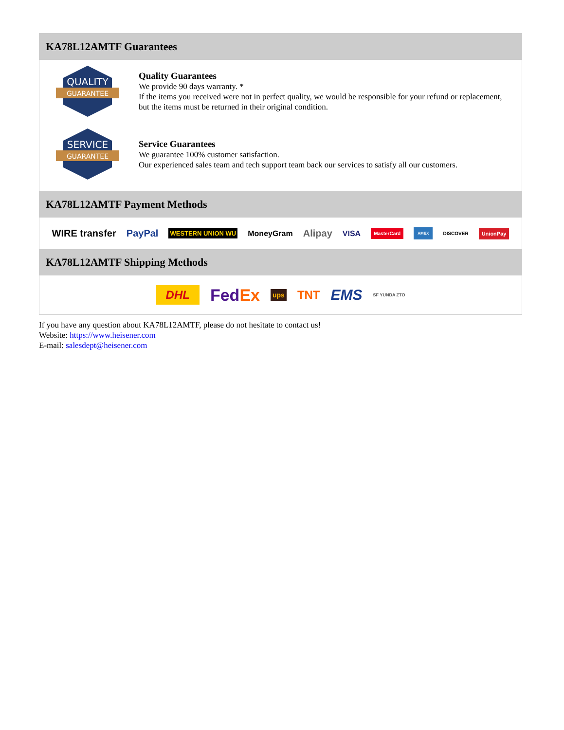KA78L12AMTF Guarantees
QUALITY
GUARANTEE
Quality Guarantees
We provide 90 days warranty. *
If the items you received were not in perfect quality, we would be responsible for your refund or replacement, but the items must be returned in their original condition.
SERVICE
GUARANTEE
Service Guarantees
We guarantee 100% customer satisfaction.
Our experienced sales team and tech support team back our services to satisfy all our customers.
KA78L12AMTF Payment Methods
WIRE transfer PayPal WESTERN UNION WU MoneyGram Alipay VISA MasterCard AMEX DISCOVER UnionPay
KA78L12AMTF Shipping Methods
DHL FedEx ups TNT EMS SF YUNDA ZTO
If you have any question about KA78L12AMTF, please do not hesitate to contact us!
Website: https://www.heisener.com
E-mail: salesdept@heisener.com